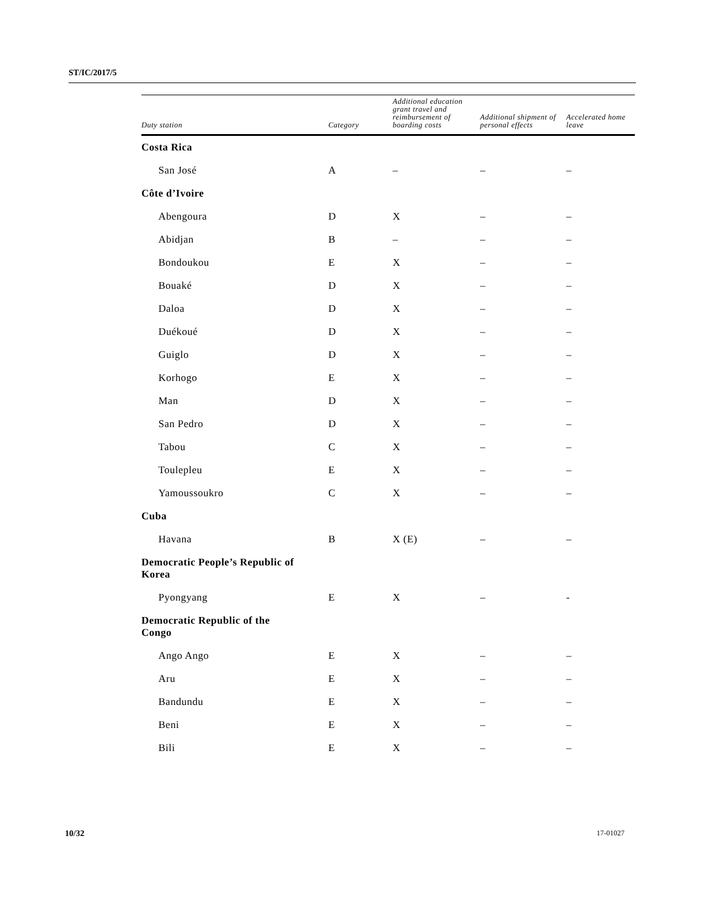ST/IC/2017/5
| Duty station | Category | Additional education grant travel and reimbursement of boarding costs | Additional shipment of personal effects | Accelerated home leave |
| --- | --- | --- | --- | --- |
| Costa Rica | | | | |
| San José | A | – | – | – |
| Côte d’Ivoire | | | | |
| Abengoura | D | X | – | – |
| Abidjan | B | – | – | – |
| Bondoukou | E | X | – | – |
| Bouaké | D | X | – | – |
| Daloa | D | X | – | – |
| Duékoué | D | X | – | – |
| Guiglo | D | X | – | – |
| Korhogo | E | X | – | – |
| Man | D | X | – | – |
| San Pedro | D | X | – | – |
| Tabou | C | X | – | – |
| Toulepleu | E | X | – | – |
| Yamoussoukro | C | X | – | – |
| Cuba | | | | |
| Havana | B | X (E) | – | – |
| Democratic People’s Republic of Korea | | | | |
| Pyongyang | E | X | – | - |
| Democratic Republic of the Congo | | | | |
| Ango Ango | E | X | – | – |
| Aru | E | X | – | – |
| Bandundu | E | X | – | – |
| Beni | E | X | – | – |
| Bili | E | X | – | – |
10/32 17-01027